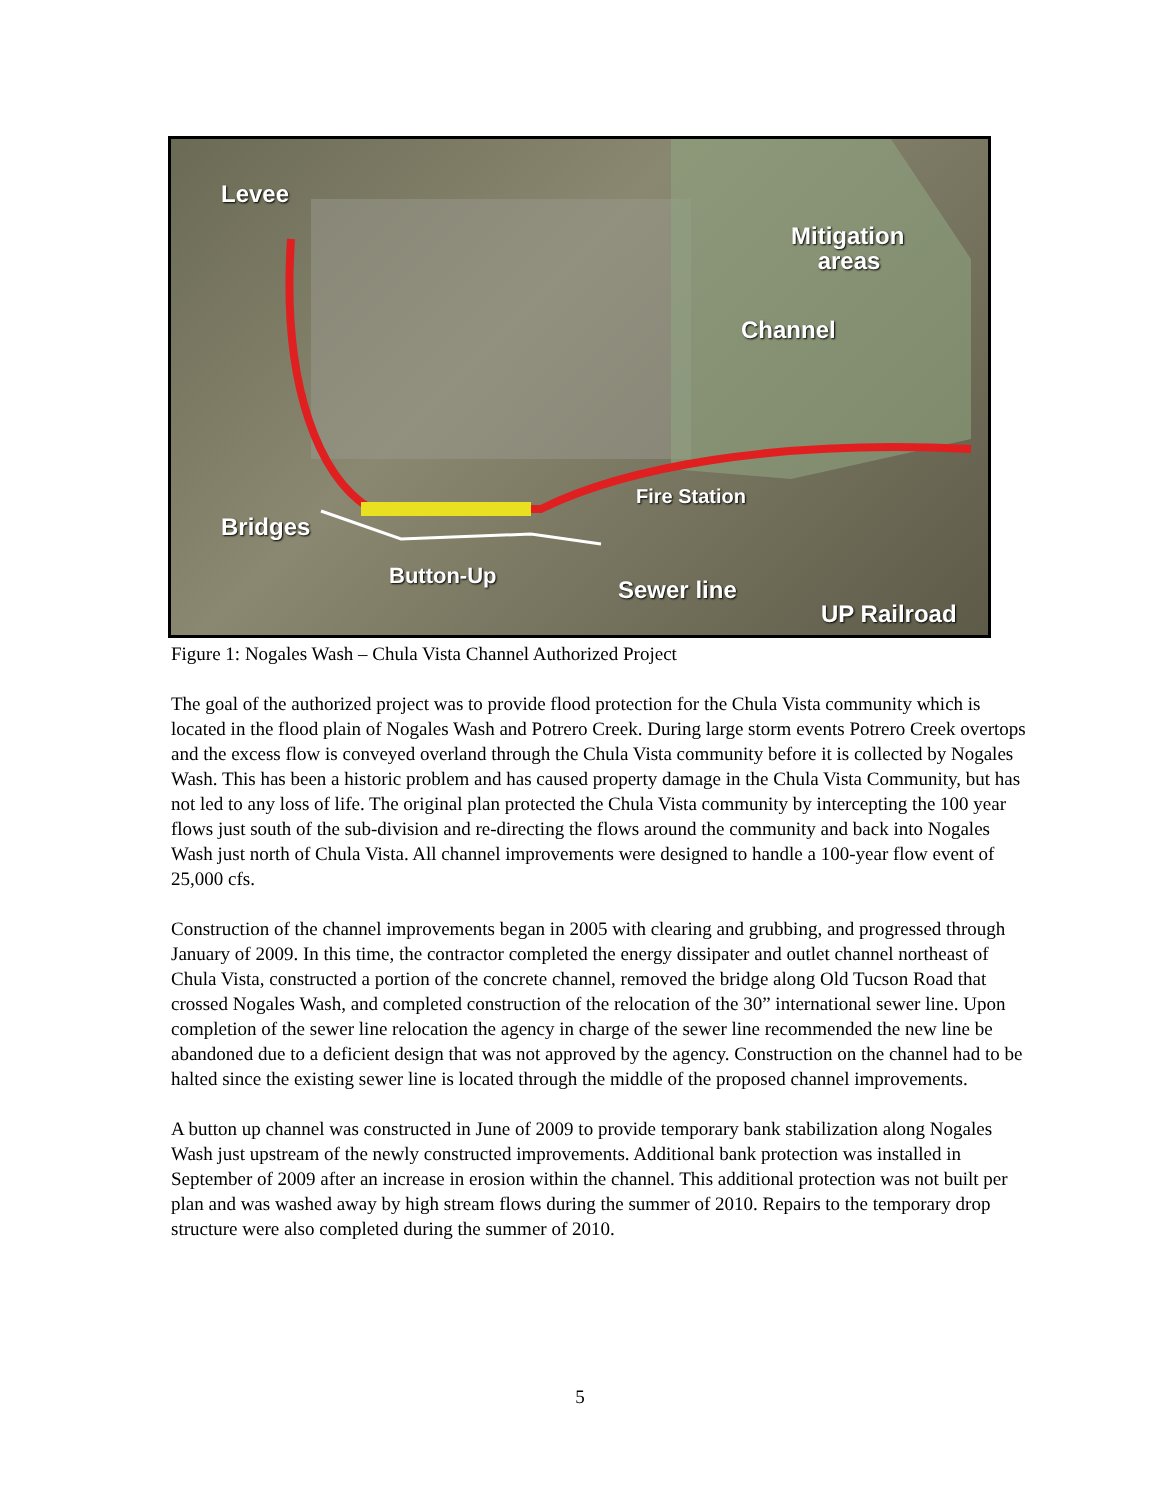Levee
Mitigation
areas
Channel
Fire Station
Bridges
Button-Up
Sewer line
UP Railroad
Figure 1: Nogales Wash – Chula Vista Channel Authorized Project
The goal of the authorized project was to provide flood protection for the Chula Vista community which is located in the flood plain of Nogales Wash and Potrero Creek. During large storm events Potrero Creek overtops and the excess flow is conveyed overland through the Chula Vista community before it is collected by Nogales Wash. This has been a historic problem and has caused property damage in the Chula Vista Community, but has not led to any loss of life. The original plan protected the Chula Vista community by intercepting the 100 year flows just south of the sub-division and re-directing the flows around the community and back into Nogales Wash just north of Chula Vista. All channel improvements were designed to handle a 100-year flow event of 25,000 cfs.
Construction of the channel improvements began in 2005 with clearing and grubbing, and progressed through January of 2009. In this time, the contractor completed the energy dissipater and outlet channel northeast of Chula Vista, constructed a portion of the concrete channel, removed the bridge along Old Tucson Road that crossed Nogales Wash, and completed construction of the relocation of the 30” international sewer line. Upon completion of the sewer line relocation the agency in charge of the sewer line recommended the new line be abandoned due to a deficient design that was not approved by the agency. Construction on the channel had to be halted since the existing sewer line is located through the middle of the proposed channel improvements.
A button up channel was constructed in June of 2009 to provide temporary bank stabilization along Nogales Wash just upstream of the newly constructed improvements. Additional bank protection was installed in September of 2009 after an increase in erosion within the channel. This additional protection was not built per plan and was washed away by high stream flows during the summer of 2010. Repairs to the temporary drop structure were also completed during the summer of 2010.
5